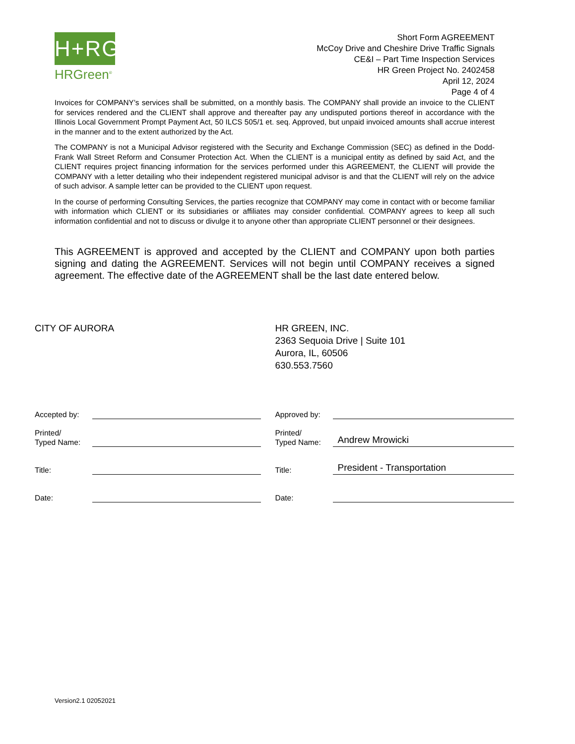H+RG
HRGreen<sup>®</sup>
Short Form AGREEMENT
McCoy Drive and Cheshire Drive Traffic Signals
CE&I – Part Time Inspection Services
HR Green Project No. 2402458
April 12, 2024
Page 4 of 4
Invoices for COMPANY’s services shall be submitted, on a monthly basis. The COMPANY shall provide an invoice to the CLIENT for services rendered and the CLIENT shall approve and thereafter pay any undisputed portions thereof in accordance with the Illinois Local Government Prompt Payment Act, 50 ILCS 505/1 et. seq. Approved, but unpaid invoiced amounts shall accrue interest in the manner and to the extent authorized by the Act.
The COMPANY is not a Municipal Advisor registered with the Security and Exchange Commission (SEC) as defined in the Dodd-Frank Wall Street Reform and Consumer Protection Act. When the CLIENT is a municipal entity as defined by said Act, and the CLIENT requires project financing information for the services performed under this AGREEMENT, the CLIENT will provide the COMPANY with a letter detailing who their independent registered municipal advisor is and that the CLIENT will rely on the advice of such advisor. A sample letter can be provided to the CLIENT upon request.
In the course of performing Consulting Services, the parties recognize that COMPANY may come in contact with or become familiar with information which CLIENT or its subsidiaries or affiliates may consider confidential. COMPANY agrees to keep all such information confidential and not to discuss or divulge it to anyone other than appropriate CLIENT personnel or their designees.
This AGREEMENT is approved and accepted by the CLIENT and COMPANY upon both parties signing and dating the AGREEMENT. Services will not begin until COMPANY receives a signed agreement. The effective date of the AGREEMENT shall be the last date entered below.
CITY OF AURORA
Accepted by:
Printed/
Typed Name:
Title:
Date:
HR GREEN, INC.
2363 Sequoia Drive | Suite 101
Aurora, IL, 60506
630.553.7560
Approved by:
Printed/
Typed Name:
Andrew Mrowicki
Title:
President - Transportation
Date:
Version2.1 02052021